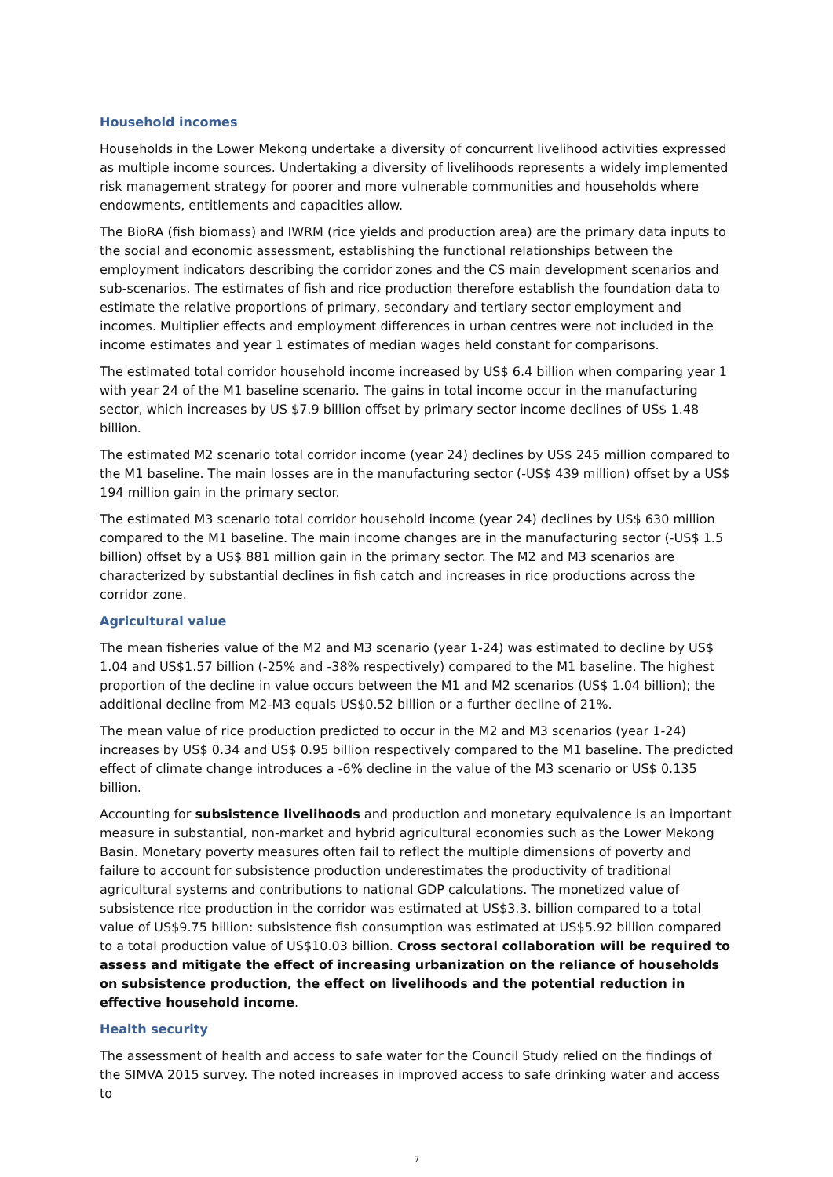Household incomes
Households in the Lower Mekong undertake a diversity of concurrent livelihood activities expressed as multiple income sources. Undertaking a diversity of livelihoods represents a widely implemented risk management strategy for poorer and more vulnerable communities and households where endowments, entitlements and capacities allow.
The BioRA (fish biomass) and IWRM (rice yields and production area) are the primary data inputs to the social and economic assessment, establishing the functional relationships between the employment indicators describing the corridor zones and the CS main development scenarios and sub-scenarios. The estimates of fish and rice production therefore establish the foundation data to estimate the relative proportions of primary, secondary and tertiary sector employment and incomes. Multiplier effects and employment differences in urban centres were not included in the income estimates and year 1 estimates of median wages held constant for comparisons.
The estimated total corridor household income increased by US$ 6.4 billion when comparing year 1 with year 24 of the M1 baseline scenario. The gains in total income occur in the manufacturing sector, which increases by US $7.9 billion offset by primary sector income declines of US$ 1.48 billion.
The estimated M2 scenario total corridor income (year 24) declines by US$ 245 million compared to the M1 baseline. The main losses are in the manufacturing sector (-US$ 439 million) offset by a US$ 194 million gain in the primary sector.
The estimated M3 scenario total corridor household income (year 24) declines by US$ 630 million compared to the M1 baseline. The main income changes are in the manufacturing sector (-US$ 1.5 billion) offset by a US$ 881 million gain in the primary sector. The M2 and M3 scenarios are characterized by substantial declines in fish catch and increases in rice productions across the corridor zone.
Agricultural value
The mean fisheries value of the M2 and M3 scenario (year 1-24) was estimated to decline by US$ 1.04 and US$1.57 billion (-25% and -38% respectively) compared to the M1 baseline. The highest proportion of the decline in value occurs between the M1 and M2 scenarios (US$ 1.04 billion); the additional decline from M2-M3 equals US$0.52 billion or a further decline of 21%.
The mean value of rice production predicted to occur in the M2 and M3 scenarios (year 1-24) increases by US$ 0.34 and US$ 0.95 billion respectively compared to the M1 baseline. The predicted effect of climate change introduces a -6% decline in the value of the M3 scenario or US$ 0.135 billion.
Accounting for subsistence livelihoods and production and monetary equivalence is an important measure in substantial, non-market and hybrid agricultural economies such as the Lower Mekong Basin. Monetary poverty measures often fail to reflect the multiple dimensions of poverty and failure to account for subsistence production underestimates the productivity of traditional agricultural systems and contributions to national GDP calculations. The monetized value of subsistence rice production in the corridor was estimated at US$3.3. billion compared to a total value of US$9.75 billion: subsistence fish consumption was estimated at US$5.92 billion compared to a total production value of US$10.03 billion. Cross sectoral collaboration will be required to assess and mitigate the effect of increasing urbanization on the reliance of households on subsistence production, the effect on livelihoods and the potential reduction in effective household income.
Health security
The assessment of health and access to safe water for the Council Study relied on the findings of the SIMVA 2015 survey. The noted increases in improved access to safe drinking water and access to
7